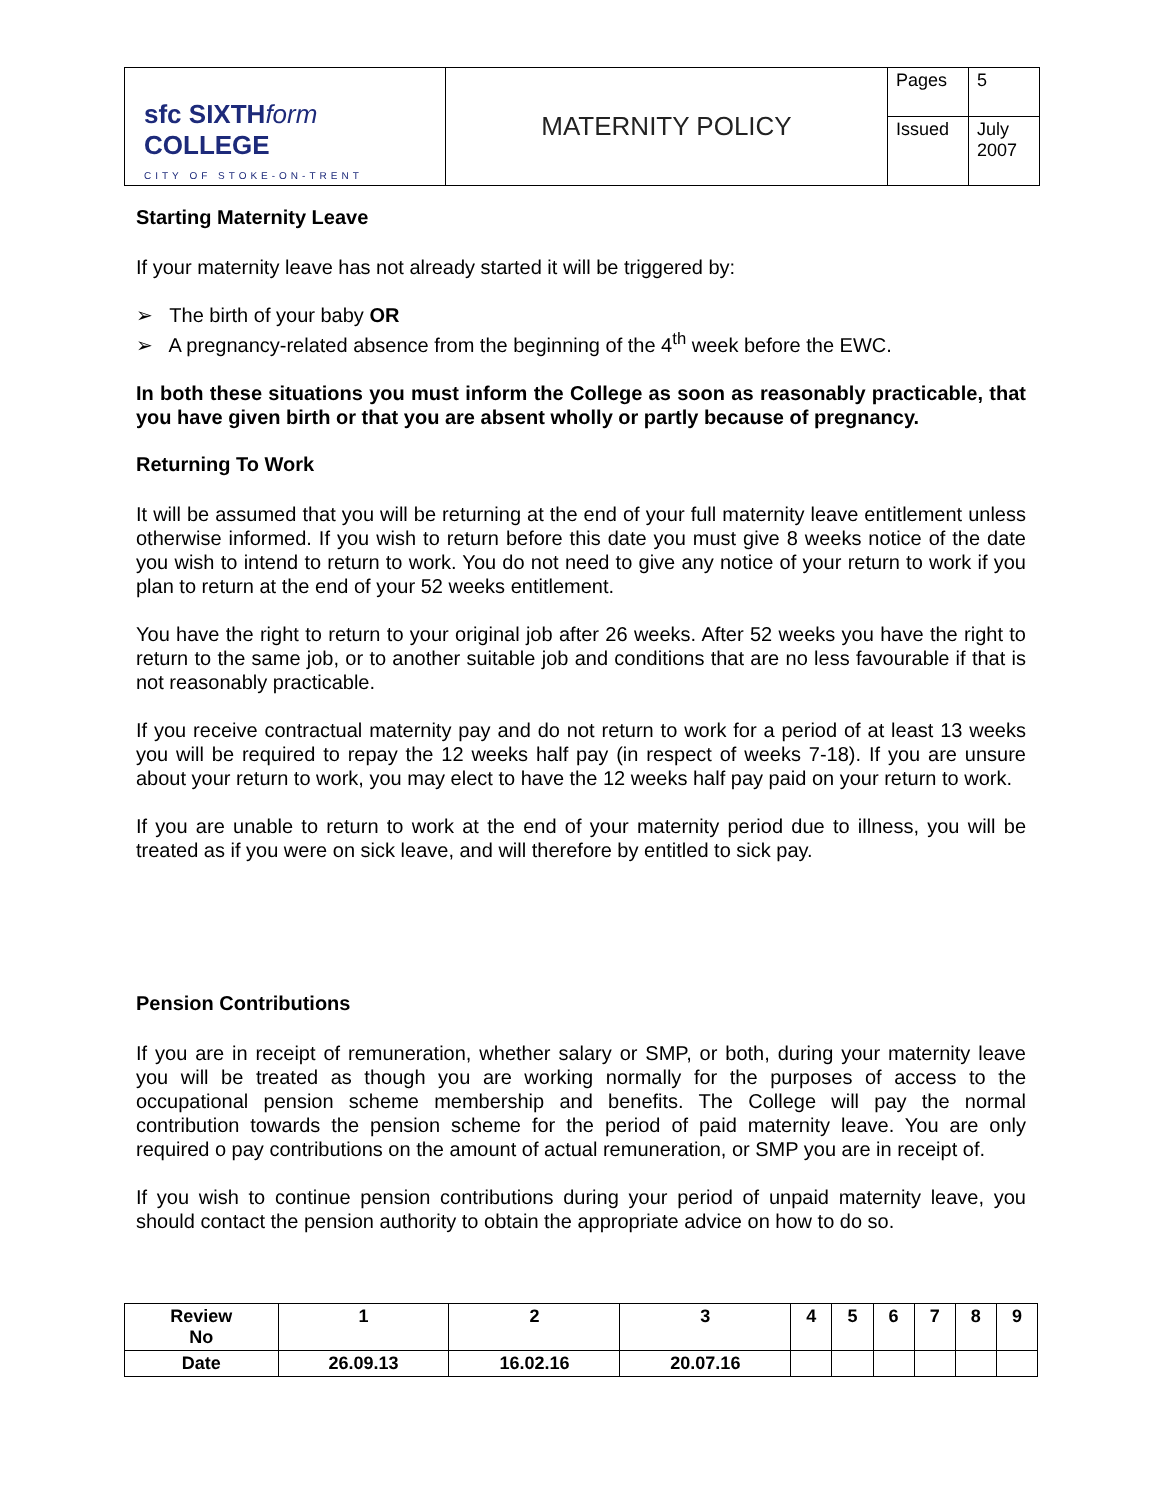| sfc SIXTH form COLLEGE CITY OF STOKE-ON-TRENT | MATERNITY POLICY | Pages | 5 |
| | | Issued | July 2007 |
Starting Maternity Leave
If your maternity leave has not already started it will be triggered by:
➢ The birth of your baby OR
➢ A pregnancy-related absence from the beginning of the 4<sup>th</sup> week before the EWC.
In both these situations you must inform the College as soon as reasonably practicable, that you have given birth or that you are absent wholly or partly because of pregnancy.
Returning To Work
It will be assumed that you will be returning at the end of your full maternity leave entitlement unless otherwise informed. If you wish to return before this date you must give 8 weeks notice of the date you wish to intend to return to work. You do not need to give any notice of your return to work if you plan to return at the end of your 52 weeks entitlement.
You have the right to return to your original job after 26 weeks. After 52 weeks you have the right to return to the same job, or to another suitable job and conditions that are no less favourable if that is not reasonably practicable.
If you receive contractual maternity pay and do not return to work for a period of at least 13 weeks you will be required to repay the 12 weeks half pay (in respect of weeks 7-18). If you are unsure about your return to work, you may elect to have the 12 weeks half pay paid on your return to work.
If you are unable to return to work at the end of your maternity period due to illness, you will be treated as if you were on sick leave, and will therefore by entitled to sick pay.
Pension Contributions
If you are in receipt of remuneration, whether salary or SMP, or both, during your maternity leave you will be treated as though you are working normally for the purposes of access to the occupational pension scheme membership and benefits. The College will pay the normal contribution towards the pension scheme for the period of paid maternity leave. You are only required o pay contributions on the amount of actual remuneration, or SMP you are in receipt of.
If you wish to continue pension contributions during your period of unpaid maternity leave, you should contact the pension authority to obtain the appropriate advice on how to do so.
| Review No | 1 | 2 | 3 | 4 | 5 | 6 | 7 | 8 | 9 |
| Date | 26.09.13 | 16.02.16 | 20.07.16 | | | | | | |